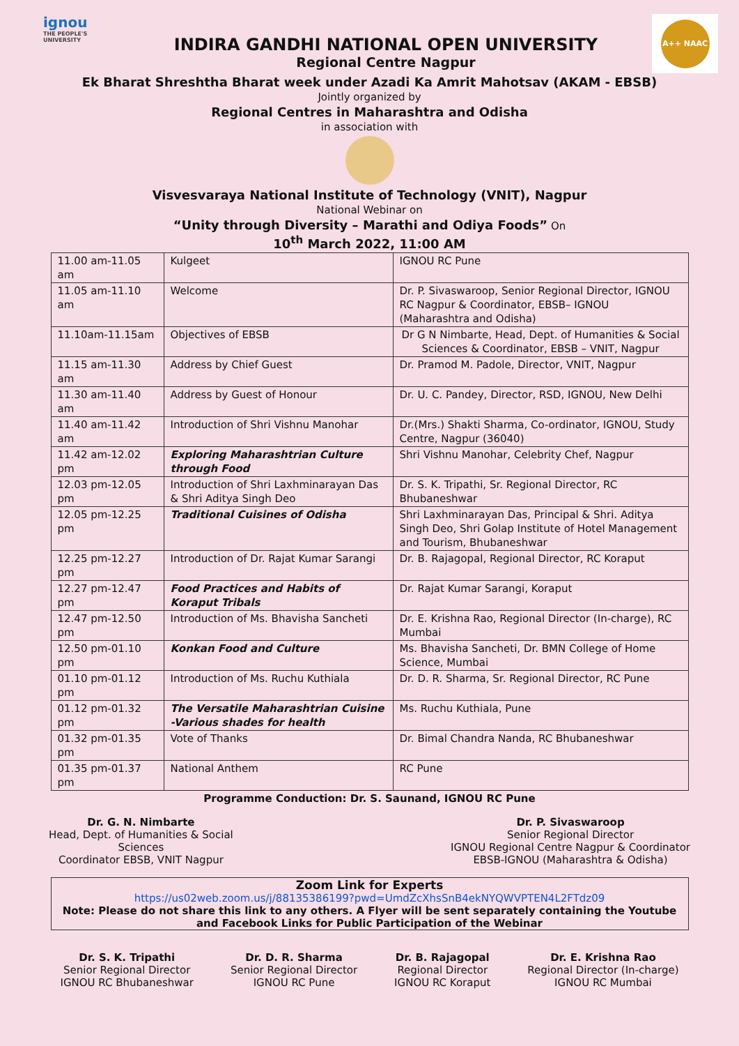ignou
THE PEOPLE'S UNIVERSITY
INDIRA GANDHI NATIONAL OPEN UNIVERSITY
Regional Centre Nagpur
A++ NAAC
Ek Bharat Shreshtha Bharat week under Azadi Ka Amrit Mahotsav (AKAM - EBSB)
Jointly organized by
Regional Centres in Maharashtra and Odisha
in association with
Visvesvaraya National Institute of Technology (VNIT), Nagpur
National Webinar on
“Unity through Diversity – Marathi and Odiya Foods” On
10<sup>th</sup> March 2022, 11:00 AM
| 11.00 am-11.05 am | Kulgeet | IGNOU RC Pune |
| 11.05 am-11.10 am | Welcome | Dr. P. Sivaswaroop, Senior Regional Director, IGNOU RC Nagpur & Coordinator, EBSB– IGNOU (Maharashtra and Odisha) |
| 11.10am-11.15am | Objectives of EBSB | Dr G N Nimbarte, Head, Dept. of Humanities & Social Sciences & Coordinator, EBSB – VNIT, Nagpur |
| 11.15 am-11.30 am | Address by Chief Guest | Dr. Pramod M. Padole, Director, VNIT, Nagpur |
| 11.30 am-11.40 am | Address by Guest of Honour | Dr. U. C. Pandey, Director, RSD, IGNOU, New Delhi |
| 11.40 am-11.42 am | Introduction of Shri Vishnu Manohar | Dr.(Mrs.) Shakti Sharma, Co-ordinator, IGNOU, Study Centre, Nagpur (36040) |
| 11.42 am-12.02 pm | Exploring Maharashtrian Culture through Food | Shri Vishnu Manohar, Celebrity Chef, Nagpur |
| 12.03 pm-12.05 pm | Introduction of Shri Laxhminarayan Das & Shri Aditya Singh Deo | Dr. S. K. Tripathi, Sr. Regional Director, RC Bhubaneshwar |
| 12.05 pm-12.25 pm | Traditional Cuisines of Odisha | Shri Laxhminarayan Das, Principal & Shri. Aditya Singh Deo, Shri Golap Institute of Hotel Management and Tourism, Bhubaneshwar |
| 12.25 pm-12.27 pm | Introduction of Dr. Rajat Kumar Sarangi | Dr. B. Rajagopal, Regional Director, RC Koraput |
| 12.27 pm-12.47 pm | Food Practices and Habits of Koraput Tribals | Dr. Rajat Kumar Sarangi, Koraput |
| 12.47 pm-12.50 pm | Introduction of Ms. Bhavisha Sancheti | Dr. E. Krishna Rao, Regional Director (In-charge), RC Mumbai |
| 12.50 pm-01.10 pm | Konkan Food and Culture | Ms. Bhavisha Sancheti, Dr. BMN College of Home Science, Mumbai |
| 01.10 pm-01.12 pm | Introduction of Ms. Ruchu Kuthiala | Dr. D. R. Sharma, Sr. Regional Director, RC Pune |
| 01.12 pm-01.32 pm | The Versatile Maharashtrian Cuisine -Various shades for health | Ms. Ruchu Kuthiala, Pune |
| 01.32 pm-01.35 pm | Vote of Thanks | Dr. Bimal Chandra Nanda, RC Bhubaneshwar |
| 01.35 pm-01.37 pm | National Anthem | RC Pune |
Programme Conduction: Dr. S. Saunand, IGNOU RC Pune
Dr. G. N. Nimbarte
Head, Dept. of Humanities & Social
Sciences
Coordinator EBSB, VNIT Nagpur
Dr. P. Sivaswaroop
Senior Regional Director
IGNOU Regional Centre Nagpur & Coordinator
EBSB-IGNOU (Maharashtra & Odisha)
Zoom Link for Experts
https://us02web.zoom.us/j/88135386199?pwd=UmdZcXhsSnB4ekNYQWVPTEN4L2FTdz09
Note: Please do not share this link to any others. A Flyer will be sent separately containing the Youtube and Facebook Links for Public Participation of the Webinar
Dr. S. K. Tripathi
Senior Regional Director
IGNOU RC Bhubaneshwar
Dr. D. R. Sharma
Senior Regional Director
IGNOU RC Pune
Dr. B. Rajagopal
Regional Director
IGNOU RC Koraput
Dr. E. Krishna Rao
Regional Director (In-charge)
IGNOU RC Mumbai